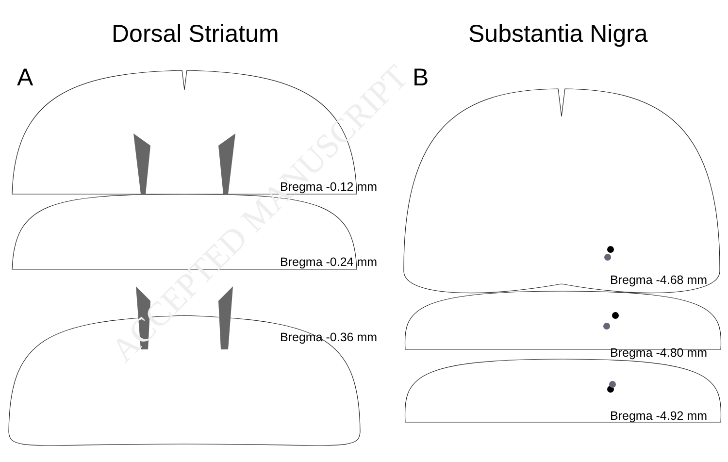ACCEPTED MANUSCRIPT
Dorsal Striatum Substantia Nigra
A
Bregma -0.12 mm
Bregma -0.24 mm
Bregma -0.36 mm
B
Bregma -4.68 mm
Bregma -4.80 mm
Bregma -4.92 mm